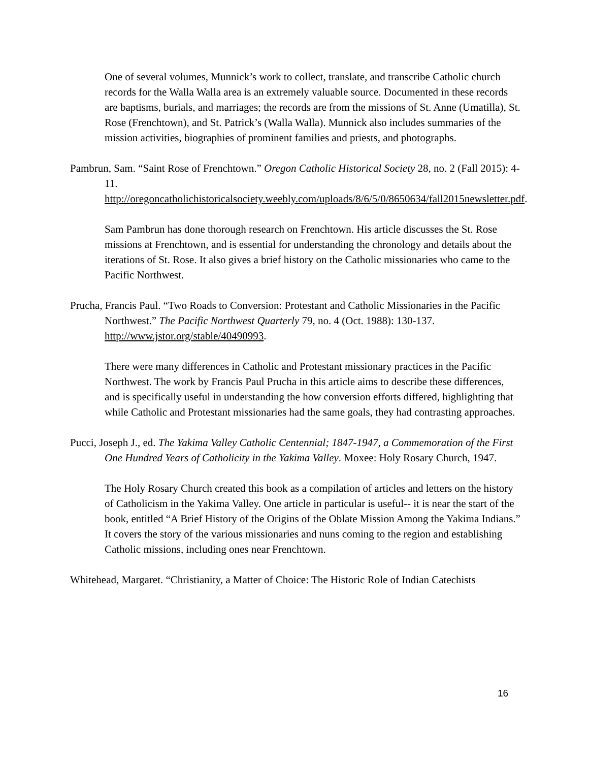One of several volumes, Munnick’s work to collect, translate, and transcribe Catholic church records for the Walla Walla area is an extremely valuable source. Documented in these records are baptisms, burials, and marriages; the records are from the missions of St. Anne (Umatilla), St. Rose (Frenchtown), and St. Patrick’s (Walla Walla). Munnick also includes summaries of the mission activities, biographies of prominent families and priests, and photographs.
Pambrun, Sam. “Saint Rose of Frenchtown.” Oregon Catholic Historical Society 28, no. 2 (Fall 2015): 4-11. http://oregoncatholichistoricalsociety.weebly.com/uploads/8/6/5/0/8650634/fall2015newsletter.pdf.
Sam Pambrun has done thorough research on Frenchtown. His article discusses the St. Rose missions at Frenchtown, and is essential for understanding the chronology and details about the iterations of St. Rose. It also gives a brief history on the Catholic missionaries who came to the Pacific Northwest.
Prucha, Francis Paul. “Two Roads to Conversion: Protestant and Catholic Missionaries in the Pacific Northwest.” The Pacific Northwest Quarterly 79, no. 4 (Oct. 1988): 130-137. http://www.jstor.org/stable/40490993.
There were many differences in Catholic and Protestant missionary practices in the Pacific Northwest. The work by Francis Paul Prucha in this article aims to describe these differences, and is specifically useful in understanding the how conversion efforts differed, highlighting that while Catholic and Protestant missionaries had the same goals, they had contrasting approaches.
Pucci, Joseph J., ed. The Yakima Valley Catholic Centennial; 1847-1947, a Commemoration of the First One Hundred Years of Catholicity in the Yakima Valley. Moxee: Holy Rosary Church, 1947.
The Holy Rosary Church created this book as a compilation of articles and letters on the history of Catholicism in the Yakima Valley. One article in particular is useful-- it is near the start of the book, entitled “A Brief History of the Origins of the Oblate Mission Among the Yakima Indians.” It covers the story of the various missionaries and nuns coming to the region and establishing Catholic missions, including ones near Frenchtown.
Whitehead, Margaret. “Christianity, a Matter of Choice: The Historic Role of Indian Catechists
16